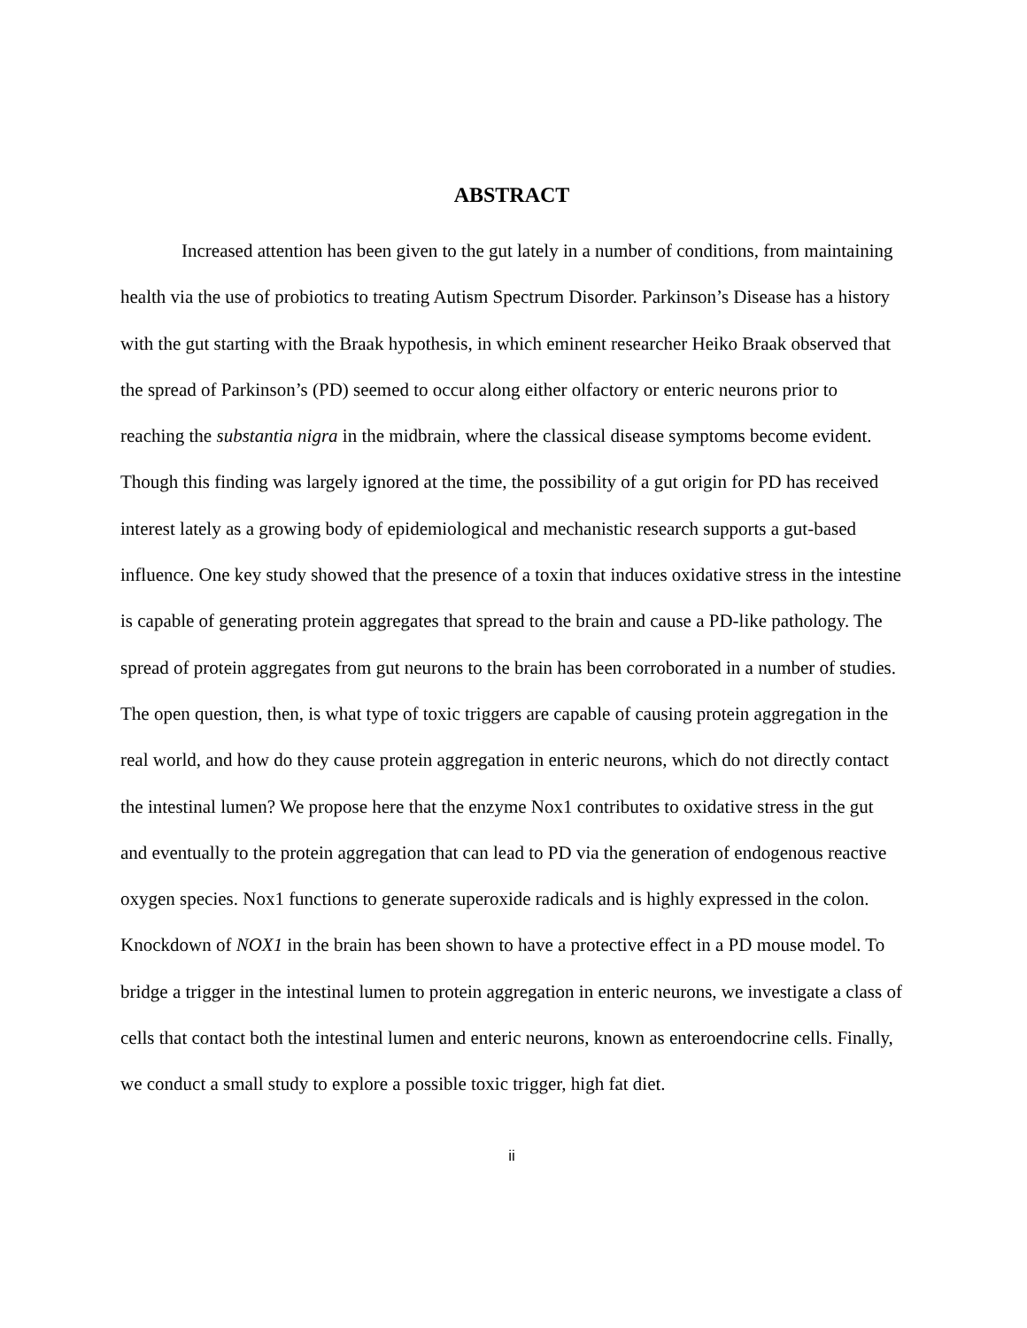ABSTRACT
Increased attention has been given to the gut lately in a number of conditions, from maintaining health via the use of probiotics to treating Autism Spectrum Disorder. Parkinson’s Disease has a history with the gut starting with the Braak hypothesis, in which eminent researcher Heiko Braak observed that the spread of Parkinson’s (PD) seemed to occur along either olfactory or enteric neurons prior to reaching the substantia nigra in the midbrain, where the classical disease symptoms become evident. Though this finding was largely ignored at the time, the possibility of a gut origin for PD has received interest lately as a growing body of epidemiological and mechanistic research supports a gut-based influence. One key study showed that the presence of a toxin that induces oxidative stress in the intestine is capable of generating protein aggregates that spread to the brain and cause a PD-like pathology. The spread of protein aggregates from gut neurons to the brain has been corroborated in a number of studies. The open question, then, is what type of toxic triggers are capable of causing protein aggregation in the real world, and how do they cause protein aggregation in enteric neurons, which do not directly contact the intestinal lumen? We propose here that the enzyme Nox1 contributes to oxidative stress in the gut and eventually to the protein aggregation that can lead to PD via the generation of endogenous reactive oxygen species. Nox1 functions to generate superoxide radicals and is highly expressed in the colon. Knockdown of NOX1 in the brain has been shown to have a protective effect in a PD mouse model. To bridge a trigger in the intestinal lumen to protein aggregation in enteric neurons, we investigate a class of cells that contact both the intestinal lumen and enteric neurons, known as enteroendocrine cells. Finally, we conduct a small study to explore a possible toxic trigger, high fat diet.
ii